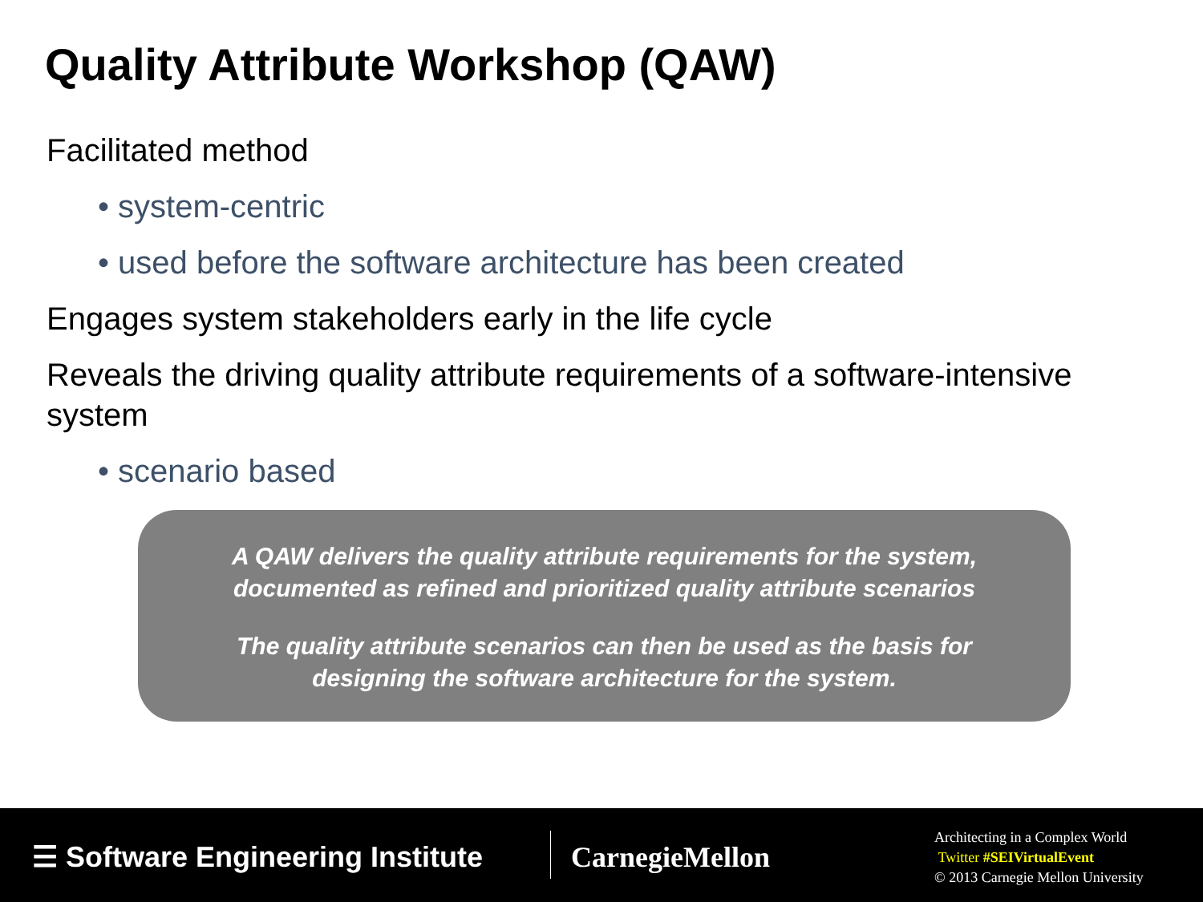Quality Attribute Workshop (QAW)
Facilitated method
• system-centric
• used before the software architecture has been created
Engages system stakeholders early in the life cycle
Reveals the driving quality attribute requirements of a software-intensive system
• scenario based
A QAW delivers the quality attribute requirements for the system,
documented as refined and prioritized quality attribute scenarios
The quality attribute scenarios can then be used as the basis for
designing the software architecture for the system.
☰ Software Engineering Institute
CarnegieMellon
Architecting in a Complex World
Twitter #SEIVirtualEvent
© 2013 Carnegie Mellon University